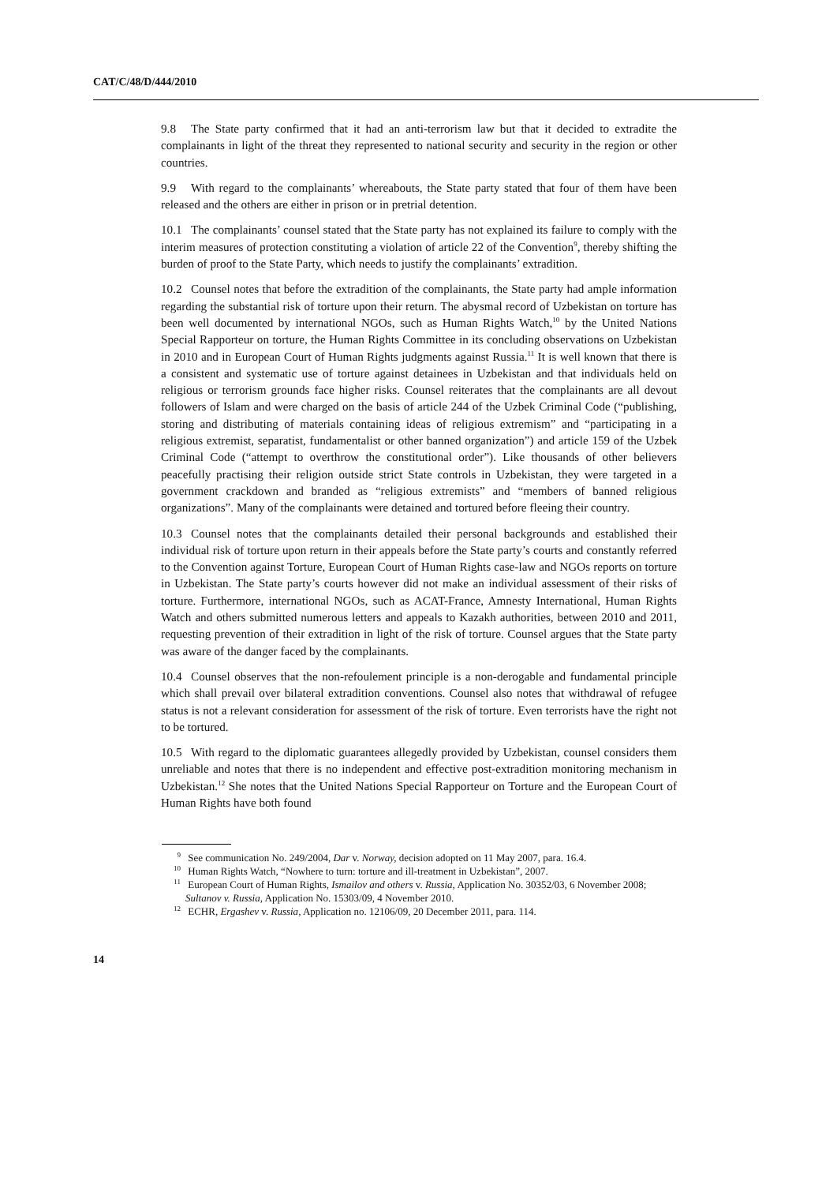CAT/C/48/D/444/2010
9.8 The State party confirmed that it had an anti-terrorism law but that it decided to extradite the complainants in light of the threat they represented to national security and security in the region or other countries.
9.9 With regard to the complainants’ whereabouts, the State party stated that four of them have been released and the others are either in prison or in pretrial detention.
10.1 The complainants’ counsel stated that the State party has not explained its failure to comply with the interim measures of protection constituting a violation of article 22 of the Convention<sup>9</sup>, thereby shifting the burden of proof to the State Party, which needs to justify the complainants’ extradition.
10.2 Counsel notes that before the extradition of the complainants, the State party had ample information regarding the substantial risk of torture upon their return. The abysmal record of Uzbekistan on torture has been well documented by international NGOs, such as Human Rights Watch,<sup>10</sup> by the United Nations Special Rapporteur on torture, the Human Rights Committee in its concluding observations on Uzbekistan in 2010 and in European Court of Human Rights judgments against Russia.<sup>11</sup> It is well known that there is a consistent and systematic use of torture against detainees in Uzbekistan and that individuals held on religious or terrorism grounds face higher risks. Counsel reiterates that the complainants are all devout followers of Islam and were charged on the basis of article 244 of the Uzbek Criminal Code (“publishing, storing and distributing of materials containing ideas of religious extremism” and “participating in a religious extremist, separatist, fundamentalist or other banned organization”) and article 159 of the Uzbek Criminal Code (“attempt to overthrow the constitutional order”). Like thousands of other believers peacefully practising their religion outside strict State controls in Uzbekistan, they were targeted in a government crackdown and branded as “religious extremists” and “members of banned religious organizations”. Many of the complainants were detained and tortured before fleeing their country.
10.3 Counsel notes that the complainants detailed their personal backgrounds and established their individual risk of torture upon return in their appeals before the State party’s courts and constantly referred to the Convention against Torture, European Court of Human Rights case-law and NGOs reports on torture in Uzbekistan. The State party’s courts however did not make an individual assessment of their risks of torture. Furthermore, international NGOs, such as ACAT-France, Amnesty International, Human Rights Watch and others submitted numerous letters and appeals to Kazakh authorities, between 2010 and 2011, requesting prevention of their extradition in light of the risk of torture. Counsel argues that the State party was aware of the danger faced by the complainants.
10.4 Counsel observes that the non-refoulement principle is a non-derogable and fundamental principle which shall prevail over bilateral extradition conventions. Counsel also notes that withdrawal of refugee status is not a relevant consideration for assessment of the risk of torture. Even terrorists have the right not to be tortured.
10.5 With regard to the diplomatic guarantees allegedly provided by Uzbekistan, counsel considers them unreliable and notes that there is no independent and effective post-extradition monitoring mechanism in Uzbekistan.<sup>12</sup> She notes that the United Nations Special Rapporteur on Torture and the European Court of Human Rights have both found
<sup>9</sup> See communication No. 249/2004, Dar v. Norway, decision adopted on 11 May 2007, para. 16.4.
<sup>10</sup> Human Rights Watch, “Nowhere to turn: torture and ill-treatment in Uzbekistan”, 2007.
<sup>11</sup> European Court of Human Rights, Ismailov and others v. Russia, Application No. 30352/03, 6 November 2008; Sultanov v. Russia, Application No. 15303/09, 4 November 2010.
<sup>12</sup> ECHR, Ergashev v. Russia, Application no. 12106/09, 20 December 2011, para. 114.
14